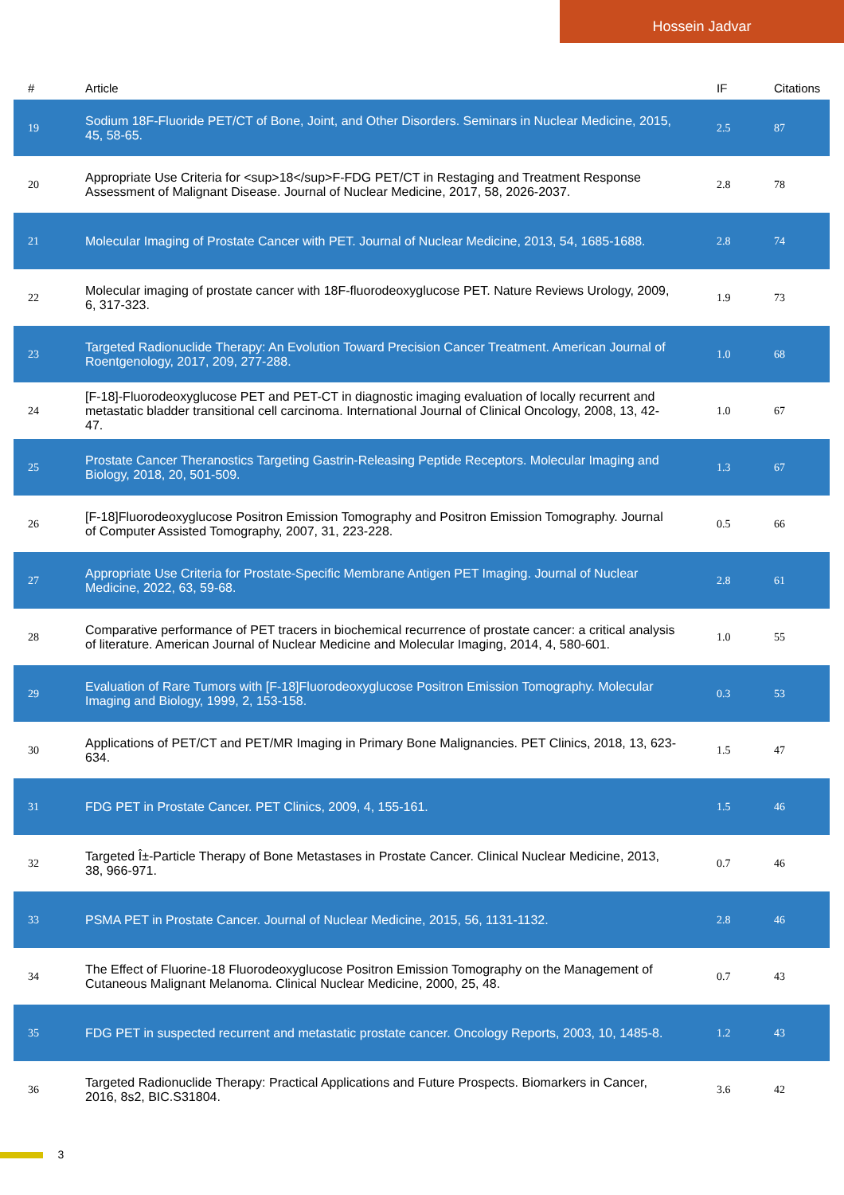Hossein Jadvar
| # | Article | IF | Citations |
| --- | --- | --- | --- |
| 19 | Sodium 18F-Fluoride PET/CT of Bone, Joint, and Other Disorders. Seminars in Nuclear Medicine, 2015, 45, 58-65. | 2.5 | 87 |
| 20 | Appropriate Use Criteria for <sup>18</sup>F-FDG PET/CT in Restaging and Treatment Response Assessment of Malignant Disease. Journal of Nuclear Medicine, 2017, 58, 2026-2037. | 2.8 | 78 |
| 21 | Molecular Imaging of Prostate Cancer with PET. Journal of Nuclear Medicine, 2013, 54, 1685-1688. | 2.8 | 74 |
| 22 | Molecular imaging of prostate cancer with 18F-fluorodeoxyglucose PET. Nature Reviews Urology, 2009, 6, 317-323. | 1.9 | 73 |
| 23 | Targeted Radionuclide Therapy: An Evolution Toward Precision Cancer Treatment. American Journal of Roentgenology, 2017, 209, 277-288. | 1.0 | 68 |
| 24 | [F-18]-Fluorodeoxyglucose PET and PET-CT in diagnostic imaging evaluation of locally recurrent and metastatic bladder transitional cell carcinoma. International Journal of Clinical Oncology, 2008, 13, 42-47. | 1.0 | 67 |
| 25 | Prostate Cancer Theranostics Targeting Gastrin-Releasing Peptide Receptors. Molecular Imaging and Biology, 2018, 20, 501-509. | 1.3 | 67 |
| 26 | [F-18]Fluorodeoxyglucose Positron Emission Tomography and Positron Emission Tomography. Journal of Computer Assisted Tomography, 2007, 31, 223-228. | 0.5 | 66 |
| 27 | Appropriate Use Criteria for Prostate-Specific Membrane Antigen PET Imaging. Journal of Nuclear Medicine, 2022, 63, 59-68. | 2.8 | 61 |
| 28 | Comparative performance of PET tracers in biochemical recurrence of prostate cancer: a critical analysis of literature. American Journal of Nuclear Medicine and Molecular Imaging, 2014, 4, 580-601. | 1.0 | 55 |
| 29 | Evaluation of Rare Tumors with [F-18]Fluorodeoxyglucose Positron Emission Tomography. Molecular Imaging and Biology, 1999, 2, 153-158. | 0.3 | 53 |
| 30 | Applications of PET/CT and PET/MR Imaging in Primary Bone Malignancies. PET Clinics, 2018, 13, 623-634. | 1.5 | 47 |
| 31 | FDG PET in Prostate Cancer. PET Clinics, 2009, 4, 155-161. | 1.5 | 46 |
| 32 | Targeted Î±-Particle Therapy of Bone Metastases in Prostate Cancer. Clinical Nuclear Medicine, 2013, 38, 966-971. | 0.7 | 46 |
| 33 | PSMA PET in Prostate Cancer. Journal of Nuclear Medicine, 2015, 56, 1131-1132. | 2.8 | 46 |
| 34 | The Effect of Fluorine-18 Fluorodeoxyglucose Positron Emission Tomography on the Management of Cutaneous Malignant Melanoma. Clinical Nuclear Medicine, 2000, 25, 48. | 0.7 | 43 |
| 35 | FDG PET in suspected recurrent and metastatic prostate cancer. Oncology Reports, 2003, 10, 1485-8. | 1.2 | 43 |
| 36 | Targeted Radionuclide Therapy: Practical Applications and Future Prospects. Biomarkers in Cancer, 2016, 8s2, BIC.S31804. | 3.6 | 42 |
3